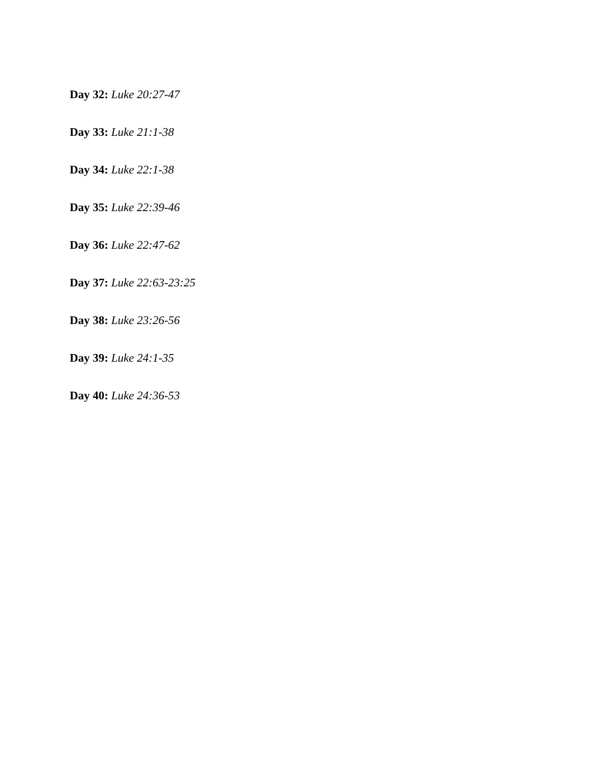Day 32: Luke 20:27-47
Day 33: Luke 21:1-38
Day 34: Luke 22:1-38
Day 35: Luke 22:39-46
Day 36: Luke 22:47-62
Day 37: Luke 22:63-23:25
Day 38: Luke 23:26-56
Day 39: Luke 24:1-35
Day 40: Luke 24:36-53